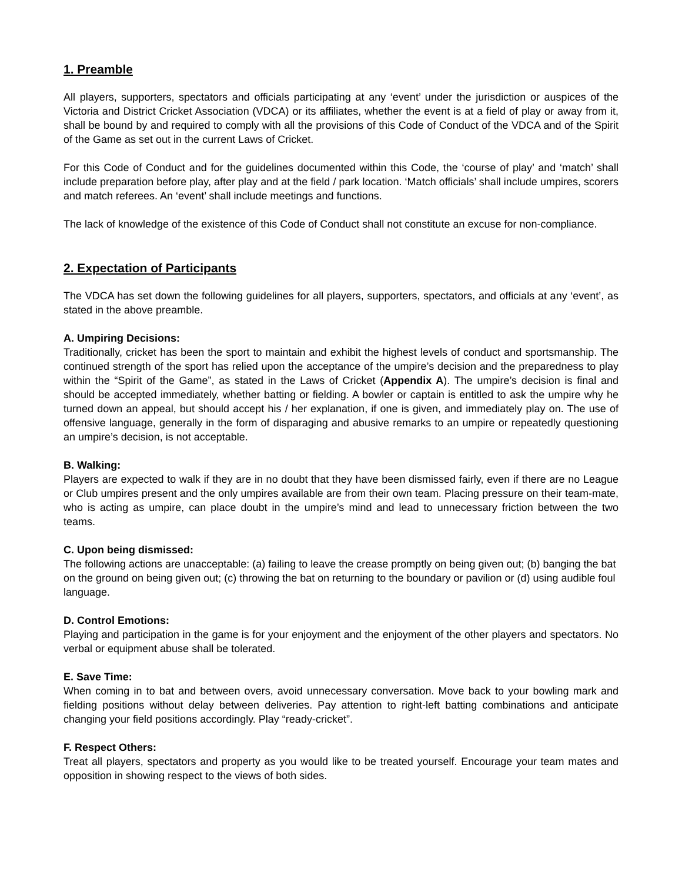1. Preamble
All players, supporters, spectators and officials participating at any ‘event’ under the jurisdiction or auspices of the Victoria and District Cricket Association (VDCA) or its affiliates, whether the event is at a field of play or away from it, shall be bound by and required to comply with all the provisions of this Code of Conduct of the VDCA and of the Spirit of the Game as set out in the current Laws of Cricket.
For this Code of Conduct and for the guidelines documented within this Code, the ‘course of play’ and ‘match’ shall include preparation before play, after play and at the field / park location. ‘Match officials’ shall include umpires, scorers and match referees. An ‘event’ shall include meetings and functions.
The lack of knowledge of the existence of this Code of Conduct shall not constitute an excuse for non-compliance.
2. Expectation of Participants
The VDCA has set down the following guidelines for all players, supporters, spectators, and officials at any ‘event’, as stated in the above preamble.
A. Umpiring Decisions:
Traditionally, cricket has been the sport to maintain and exhibit the highest levels of conduct and sportsmanship. The continued strength of the sport has relied upon the acceptance of the umpire’s decision and the preparedness to play within the “Spirit of the Game”, as stated in the Laws of Cricket (Appendix A). The umpire’s decision is final and should be accepted immediately, whether batting or fielding. A bowler or captain is entitled to ask the umpire why he turned down an appeal, but should accept his / her explanation, if one is given, and immediately play on. The use of offensive language, generally in the form of disparaging and abusive remarks to an umpire or repeatedly questioning an umpire’s decision, is not acceptable.
B. Walking:
Players are expected to walk if they are in no doubt that they have been dismissed fairly, even if there are no League or Club umpires present and the only umpires available are from their own team. Placing pressure on their team-mate, who is acting as umpire, can place doubt in the umpire’s mind and lead to unnecessary friction between the two teams.
C. Upon being dismissed:
The following actions are unacceptable: (a) failing to leave the crease promptly on being given out; (b) banging the bat on the ground on being given out; (c) throwing the bat on returning to the boundary or pavilion or (d) using audible foul language.
D. Control Emotions:
Playing and participation in the game is for your enjoyment and the enjoyment of the other players and spectators. No verbal or equipment abuse shall be tolerated.
E. Save Time:
When coming in to bat and between overs, avoid unnecessary conversation. Move back to your bowling mark and fielding positions without delay between deliveries. Pay attention to right-left batting combinations and anticipate changing your field positions accordingly. Play “ready-cricket”.
F. Respect Others:
Treat all players, spectators and property as you would like to be treated yourself. Encourage your team mates and opposition in showing respect to the views of both sides.